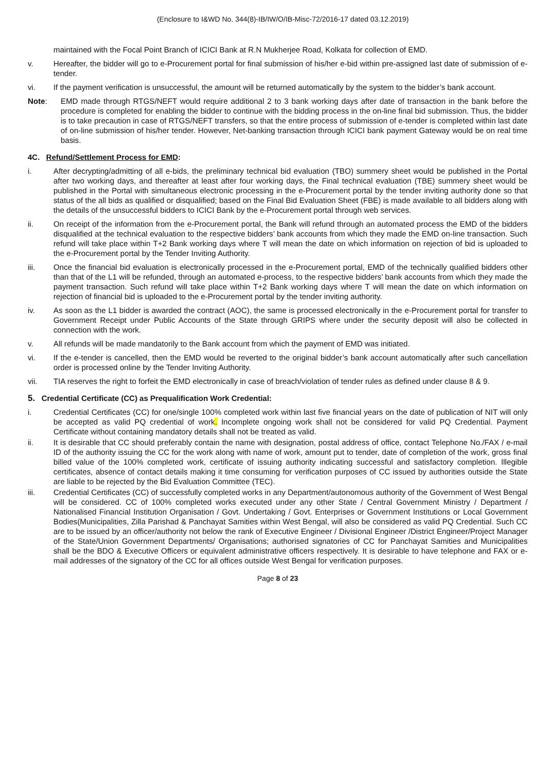(Enclosure to I&WD No. 344(8)-IB/IW/O/IB-Misc-72/2016-17 dated 03.12.2019)
maintained with the Focal Point Branch of ICICI Bank at R.N Mukherjee Road, Kolkata for collection of EMD.
v. Hereafter, the bidder will go to e-Procurement portal for final submission of his/her e-bid within pre-assigned last date of submission of e-tender.
vi. If the payment verification is unsuccessful, the amount will be returned automatically by the system to the bidder’s bank account.
Note: EMD made through RTGS/NEFT would require additional 2 to 3 bank working days after date of transaction in the bank before the procedure is completed for enabling the bidder to continue with the bidding process in the on-line final bid submission. Thus, the bidder is to take precaution in case of RTGS/NEFT transfers, so that the entire process of submission of e-tender is completed within last date of on-line submission of his/her tender. However, Net-banking transaction through ICICI bank payment Gateway would be on real time basis.
4C. Refund/Settlement Process for EMD:
i. After decrypting/admitting of all e-bids, the preliminary technical bid evaluation (TBO) summery sheet would be published in the Portal after two working days, and thereafter at least after four working days, the Final technical evaluation (TBE) summery sheet would be published in the Portal with simultaneous electronic processing in the e-Procurement portal by the tender inviting authority done so that status of the all bids as qualified or disqualified; based on the Final Bid Evaluation Sheet (FBE) is made available to all bidders along with the details of the unsuccessful bidders to ICICI Bank by the e-Procurement portal through web services.
ii. On receipt of the information from the e-Procurement portal, the Bank will refund through an automated process the EMD of the bidders disqualified at the technical evaluation to the respective bidders’ bank accounts from which they made the EMD on-line transaction. Such refund will take place within T+2 Bank working days where T will mean the date on which information on rejection of bid is uploaded to the e-Procurement portal by the Tender Inviting Authority.
iii. Once the financial bid evaluation is electronically processed in the e-Procurement portal, EMD of the technically qualified bidders other than that of the L1 will be refunded, through an automated e-process, to the respective bidders’ bank accounts from which they made the payment transaction. Such refund will take place within T+2 Bank working days where T will mean the date on which information on rejection of financial bid is uploaded to the e-Procurement portal by the tender inviting authority.
iv. As soon as the L1 bidder is awarded the contract (AOC), the same is processed electronically in the e-Procurement portal for transfer to Government Receipt under Public Accounts of the State through GRIPS where under the security deposit will also be collected in connection with the work.
v. All refunds will be made mandatorily to the Bank account from which the payment of EMD was initiated.
vi. If the e-tender is cancelled, then the EMD would be reverted to the original bidder’s bank account automatically after such cancellation order is processed online by the Tender Inviting Authority.
vii. TIA reserves the right to forfeit the EMD electronically in case of breach/violation of tender rules as defined under clause 8 & 9.
5. Credential Certificate (CC) as Prequalification Work Credential:
i. Credential Certificates (CC) for one/single 100% completed work within last five financial years on the date of publication of NIT will only be accepted as valid PQ credential of work. Incomplete ongoing work shall not be considered for valid PQ Credential. Payment Certificate without containing mandatory details shall not be treated as valid.
ii. It is desirable that CC should preferably contain the name with designation, postal address of office, contact Telephone No./FAX / e-mail ID of the authority issuing the CC for the work along with name of work, amount put to tender, date of completion of the work, gross final billed value of the 100% completed work, certificate of issuing authority indicating successful and satisfactory completion. Illegible certificates, absence of contact details making it time consuming for verification purposes of CC issued by authorities outside the State are liable to be rejected by the Bid Evaluation Committee (TEC).
iii. Credential Certificates (CC) of successfully completed works in any Department/autonomous authority of the Government of West Bengal will be considered. CC of 100% completed works executed under any other State / Central Government Ministry / Department / Nationalised Financial Institution Organisation / Govt. Undertaking / Govt. Enterprises or Government Institutions or Local Government Bodies(Municipalities, Zilla Parishad & Panchayat Samities within West Bengal, will also be considered as valid PQ Credential. Such CC are to be issued by an officer/authority not below the rank of Executive Engineer / Divisional Engineer /District Engineer/Project Manager of the State/Union Government Departments/ Organisations; authorised signatories of CC for Panchayat Samities and Municipalities shall be the BDO & Executive Officers or equivalent administrative officers respectively. It is desirable to have telephone and FAX or e-mail addresses of the signatory of the CC for all offices outside West Bengal for verification purposes.
Page 8 of 23